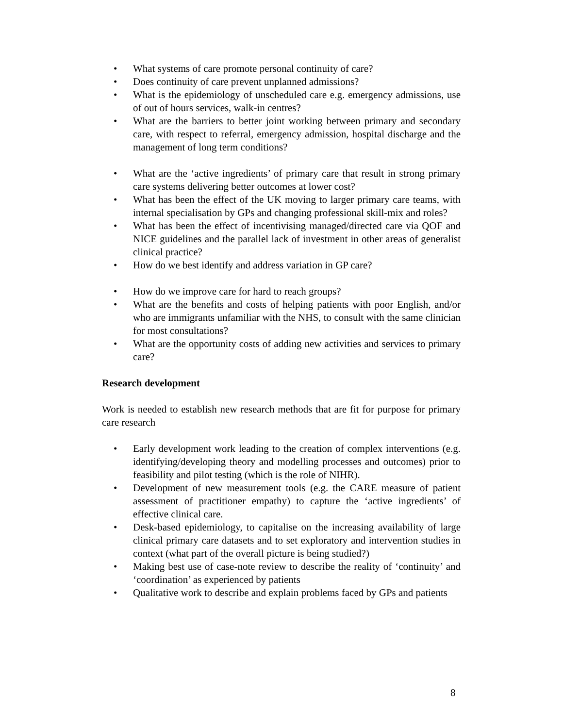• What systems of care promote personal continuity of care?
• Does continuity of care prevent unplanned admissions?
• What is the epidemiology of unscheduled care e.g. emergency admissions, use of out of hours services, walk-in centres?
• What are the barriers to better joint working between primary and secondary care, with respect to referral, emergency admission, hospital discharge and the management of long term conditions?
• What are the ‘active ingredients’ of primary care that result in strong primary care systems delivering better outcomes at lower cost?
• What has been the effect of the UK moving to larger primary care teams, with internal specialisation by GPs and changing professional skill-mix and roles?
• What has been the effect of incentivising managed/directed care via QOF and NICE guidelines and the parallel lack of investment in other areas of generalist clinical practice?
• How do we best identify and address variation in GP care?
• How do we improve care for hard to reach groups?
• What are the benefits and costs of helping patients with poor English, and/or who are immigrants unfamiliar with the NHS, to consult with the same clinician for most consultations?
• What are the opportunity costs of adding new activities and services to primary care?
Research development
Work is needed to establish new research methods that are fit for purpose for primary care research
• Early development work leading to the creation of complex interventions (e.g. identifying/developing theory and modelling processes and outcomes) prior to feasibility and pilot testing (which is the role of NIHR).
• Development of new measurement tools (e.g. the CARE measure of patient assessment of practitioner empathy) to capture the ‘active ingredients’ of effective clinical care.
• Desk-based epidemiology, to capitalise on the increasing availability of large clinical primary care datasets and to set exploratory and intervention studies in context (what part of the overall picture is being studied?)
• Making best use of case-note review to describe the reality of ‘continuity’ and ‘coordination’ as experienced by patients
• Qualitative work to describe and explain problems faced by GPs and patients
8